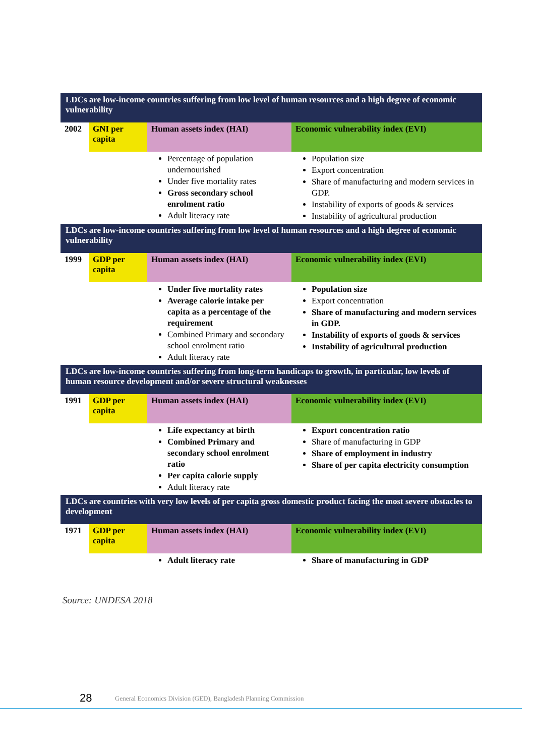| LDCs are low-income countries suffering from low level of human resources and a high degree of economic vulnerability | | | |
| 2002 | GNI per capita | Human assets index (HAI) | Economic vulnerability index (EVI) |
| | | Percentage of population undernourished Under five mortality rates Gross secondary school enrolment ratio Adult literacy rate | Population size Export concentration Share of manufacturing and modern services in GDP. Instability of exports of goods & services Instability of agricultural production |
| LDCs are low-income countries suffering from low level of human resources and a high degree of economic vulnerability | | | |
| 1999 | GDP per capita | Human assets index (HAI) | Economic vulnerability index (EVI) |
| | | Under five mortality rates Average calorie intake per capita as a percentage of the requirement Combined Primary and secondary school enrolment ratio Adult literacy rate | Population size Export concentration Share of manufacturing and modern services in GDP. Instability of exports of goods & services Instability of agricultural production |
| LDCs are low-income countries suffering from long-term handicaps to growth, in particular, low levels of human resource development and/or severe structural weaknesses | | | |
| 1991 | GDP per capita | Human assets index (HAI) | Economic vulnerability index (EVI) |
| | | Life expectancy at birth Combined Primary and secondary school enrolment ratio Per capita calorie supply Adult literacy rate | Export concentration ratio Share of manufacturing in GDP Share of employment in industry Share of per capita electricity consumption |
| LDCs are countries with very low levels of per capita gross domestic product facing the most severe obstacles to development | | | |
| 1971 | GDP per capita | Human assets index (HAI) | Economic vulnerability index (EVI) |
| | | Adult literacy rate | Share of manufacturing in GDP |
Source: UNDESA 2018
28
General Economics Division (GED), Bangladesh Planning Commission